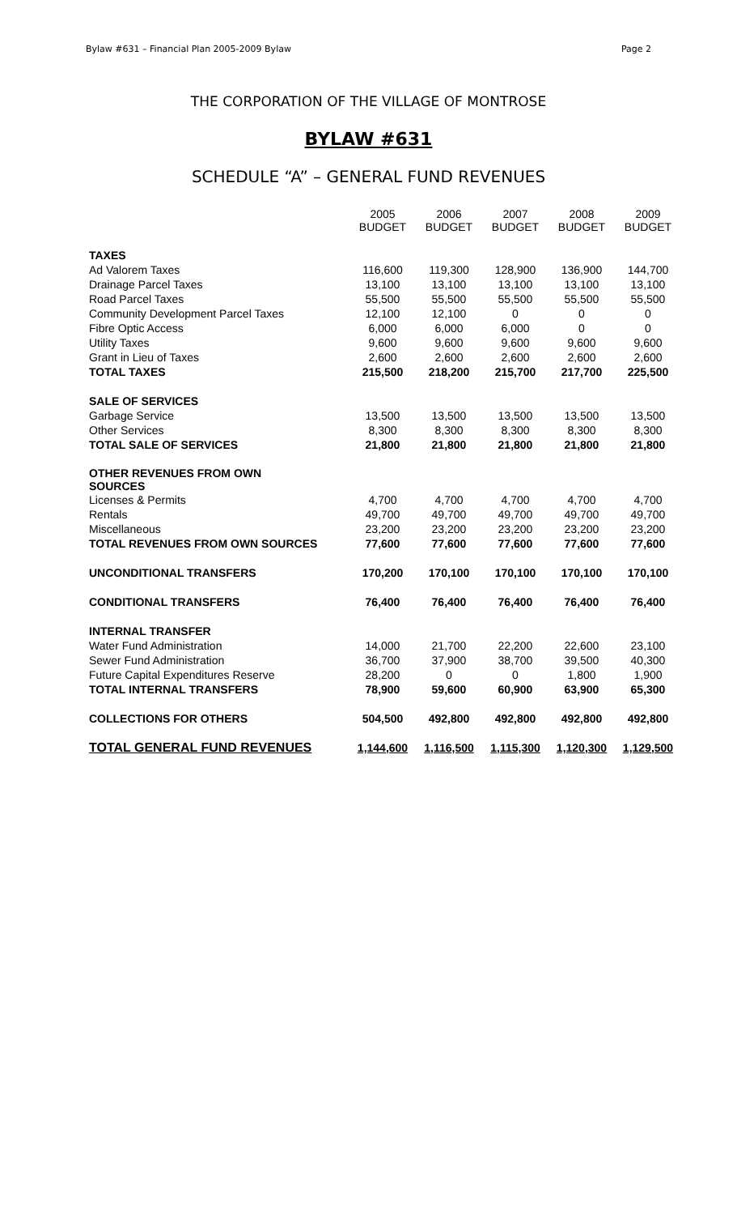Bylaw #631 – Financial Plan 2005-2009 Bylaw Page 2
THE CORPORATION OF THE VILLAGE OF MONTROSE
BYLAW #631
SCHEDULE “A” – GENERAL FUND REVENUES
| | 2005 BUDGET | 2006 BUDGET | 2007 BUDGET | 2008 BUDGET | 2009 BUDGET |
| TAXES | | | | | |
| Ad Valorem Taxes | 116,600 | 119,300 | 128,900 | 136,900 | 144,700 |
| Drainage Parcel Taxes | 13,100 | 13,100 | 13,100 | 13,100 | 13,100 |
| Road Parcel Taxes | 55,500 | 55,500 | 55,500 | 55,500 | 55,500 |
| Community Development Parcel Taxes | 12,100 | 12,100 | 0 | 0 | 0 |
| Fibre Optic Access | 6,000 | 6,000 | 6,000 | 0 | 0 |
| Utility Taxes | 9,600 | 9,600 | 9,600 | 9,600 | 9,600 |
| Grant in Lieu of Taxes | 2,600 | 2,600 | 2,600 | 2,600 | 2,600 |
| TOTAL TAXES | 215,500 | 218,200 | 215,700 | 217,700 | 225,500 |
| SALE OF SERVICES | | | | | |
| Garbage Service | 13,500 | 13,500 | 13,500 | 13,500 | 13,500 |
| Other Services | 8,300 | 8,300 | 8,300 | 8,300 | 8,300 |
| TOTAL SALE OF SERVICES | 21,800 | 21,800 | 21,800 | 21,800 | 21,800 |
| OTHER REVENUES FROM OWN SOURCES | | | | | |
| Licenses & Permits | 4,700 | 4,700 | 4,700 | 4,700 | 4,700 |
| Rentals | 49,700 | 49,700 | 49,700 | 49,700 | 49,700 |
| Miscellaneous | 23,200 | 23,200 | 23,200 | 23,200 | 23,200 |
| TOTAL REVENUES FROM OWN SOURCES | 77,600 | 77,600 | 77,600 | 77,600 | 77,600 |
| UNCONDITIONAL TRANSFERS | 170,200 | 170,100 | 170,100 | 170,100 | 170,100 |
| CONDITIONAL TRANSFERS | 76,400 | 76,400 | 76,400 | 76,400 | 76,400 |
| INTERNAL TRANSFER | | | | | |
| Water Fund Administration | 14,000 | 21,700 | 22,200 | 22,600 | 23,100 |
| Sewer Fund Administration | 36,700 | 37,900 | 38,700 | 39,500 | 40,300 |
| Future Capital Expenditures Reserve | 28,200 | 0 | 0 | 1,800 | 1,900 |
| TOTAL INTERNAL TRANSFERS | 78,900 | 59,600 | 60,900 | 63,900 | 65,300 |
| COLLECTIONS FOR OTHERS | 504,500 | 492,800 | 492,800 | 492,800 | 492,800 |
| TOTAL GENERAL FUND REVENUES | 1,144,600 | 1,116,500 | 1,115,300 | 1,120,300 | 1,129,500 |